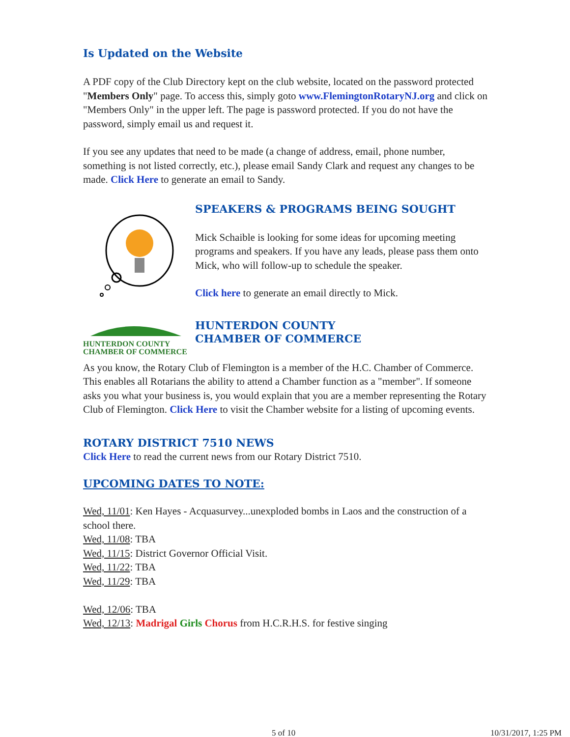Is Updated on the Website
A PDF copy of the Club Directory kept on the club website, located on the password protected "Members Only" page. To access this, simply goto www.FlemingtonRotaryNJ.org and click on "Members Only" in the upper left. The page is password protected. If you do not have the password, simply email us and request it.
If you see any updates that need to be made (a change of address, email, phone number, something is not listed correctly, etc.), please email Sandy Clark and request any changes to be made. Click Here to generate an email to Sandy.
SPEAKERS & PROGRAMS BEING SOUGHT
Mick Schaible is looking for some ideas for upcoming meeting programs and speakers. If you have any leads, please pass them onto Mick, who will follow-up to schedule the speaker.
Click here to generate an email directly to Mick.
HUNTERDON COUNTY
CHAMBER OF COMMERCE
HUNTERDON COUNTY
CHAMBER OF COMMERCE
As you know, the Rotary Club of Flemington is a member of the H.C. Chamber of Commerce. This enables all Rotarians the ability to attend a Chamber function as a "member". If someone asks you what your business is, you would explain that you are a member representing the Rotary Club of Flemington. Click Here to visit the Chamber website for a listing of upcoming events.
ROTARY DISTRICT 7510 NEWS
Click Here to read the current news from our Rotary District 7510.
UPCOMING DATES TO NOTE:
Wed, 11/01: Ken Hayes - Acquasurvey...unexploded bombs in Laos and the construction of a school there.
Wed, 11/08: TBA
Wed, 11/15: District Governor Official Visit.
Wed, 11/22: TBA
Wed, 11/29: TBA
Wed, 12/06: TBA
Wed, 12/13: Madrigal Girls Chorus from H.C.R.H.S. for festive singing
5 of 10 10/31/2017, 1:25 PM